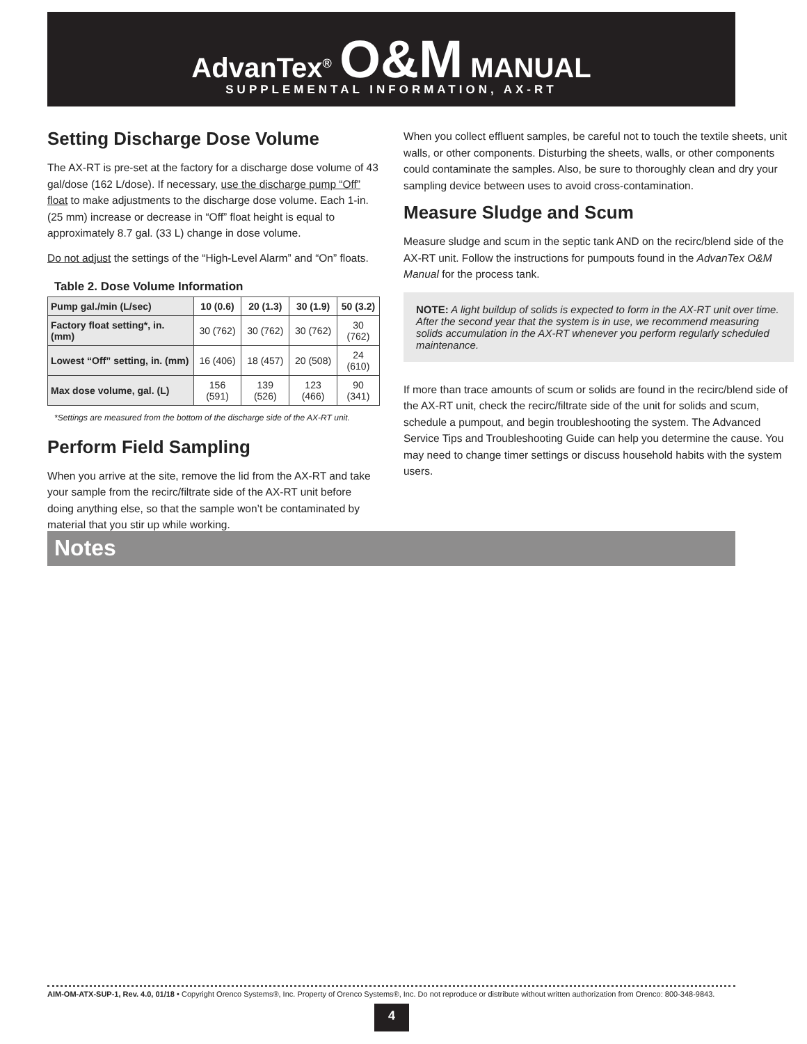AdvanTex<sup>®</sup> O&M MANUAL
SUPPLEMENTAL INFORMATION, AX-RT
Setting Discharge Dose Volume
The AX-RT is pre-set at the factory for a discharge dose volume of 43 gal/dose (162 L/dose). If necessary, use the discharge pump “Off” float to make adjustments to the discharge dose volume. Each 1-in. (25 mm) increase or decrease in “Off” float height is equal to approximately 8.7 gal. (33 L) change in dose volume.
Do not adjust the settings of the “High-Level Alarm” and “On” floats.
Table 2. Dose Volume Information
| Pump gal./min (L/sec) | 10 (0.6) | 20 (1.3) | 30 (1.9) | 50 (3.2) |
| Factory float setting*, in. (mm) | 30 (762) | 30 (762) | 30 (762) | 30 (762) |
| Lowest “Off” setting, in. (mm) | 16 (406) | 18 (457) | 20 (508) | 24 (610) |
| Max dose volume, gal. (L) | 156 (591) | 139 (526) | 123 (466) | 90 (341) |
*Settings are measured from the bottom of the discharge side of the AX-RT unit.
Perform Field Sampling
When you arrive at the site, remove the lid from the AX-RT and take your sample from the recirc/filtrate side of the AX-RT unit before doing anything else, so that the sample won’t be contaminated by material that you stir up while working.
When you collect effluent samples, be careful not to touch the textile sheets, unit walls, or other components. Disturbing the sheets, walls, or other components could contaminate the samples. Also, be sure to thoroughly clean and dry your sampling device between uses to avoid cross-contamination.
Measure Sludge and Scum
Measure sludge and scum in the septic tank AND on the recirc/blend side of the AX-RT unit. Follow the instructions for pumpouts found in the AdvanTex O&M Manual for the process tank.
NOTE: A light buildup of solids is expected to form in the AX-RT unit over time. After the second year that the system is in use, we recommend measuring solids accumulation in the AX-RT whenever you perform regularly scheduled maintenance.
If more than trace amounts of scum or solids are found in the recirc/blend side of the AX-RT unit, check the recirc/filtrate side of the unit for solids and scum, schedule a pumpout, and begin troubleshooting the system. The Advanced Service Tips and Troubleshooting Guide can help you determine the cause. You may need to change timer settings or discuss household habits with the system users.
Notes
AIM-OM-ATX-SUP-1, Rev. 4.0, 01/18 • Copyright Orenco Systems®, Inc. Property of Orenco Systems®, Inc. Do not reproduce or distribute without written authorization from Orenco: 800-348-9843.
4